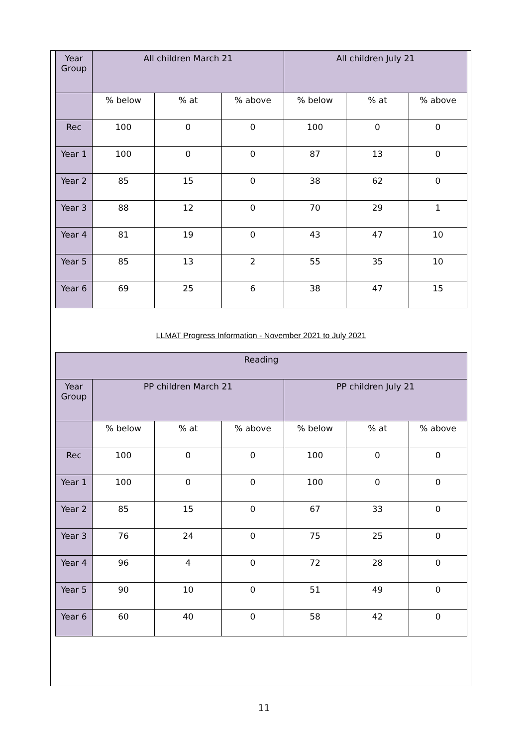| Year Group | All children March 21 | | | All children July 21 | | |
| | % below | % at | % above | % below | % at | % above |
| Rec | 100 | 0 | 0 | 100 | 0 | 0 |
| Year 1 | 100 | 0 | 0 | 87 | 13 | 0 |
| Year 2 | 85 | 15 | 0 | 38 | 62 | 0 |
| Year 3 | 88 | 12 | 0 | 70 | 29 | 1 |
| Year 4 | 81 | 19 | 0 | 43 | 47 | 10 |
| Year 5 | 85 | 13 | 2 | 55 | 35 | 10 |
| Year 6 | 69 | 25 | 6 | 38 | 47 | 15 |
LLMAT Progress Information - November 2021 to July 2021
| Reading | | | | | | |
| Year Group | PP children March 21 | | | PP children July 21 | | |
| | % below | % at | % above | % below | % at | % above |
| Rec | 100 | 0 | 0 | 100 | 0 | 0 |
| Year 1 | 100 | 0 | 0 | 100 | 0 | 0 |
| Year 2 | 85 | 15 | 0 | 67 | 33 | 0 |
| Year 3 | 76 | 24 | 0 | 75 | 25 | 0 |
| Year 4 | 96 | 4 | 0 | 72 | 28 | 0 |
| Year 5 | 90 | 10 | 0 | 51 | 49 | 0 |
| Year 6 | 60 | 40 | 0 | 58 | 42 | 0 |
11